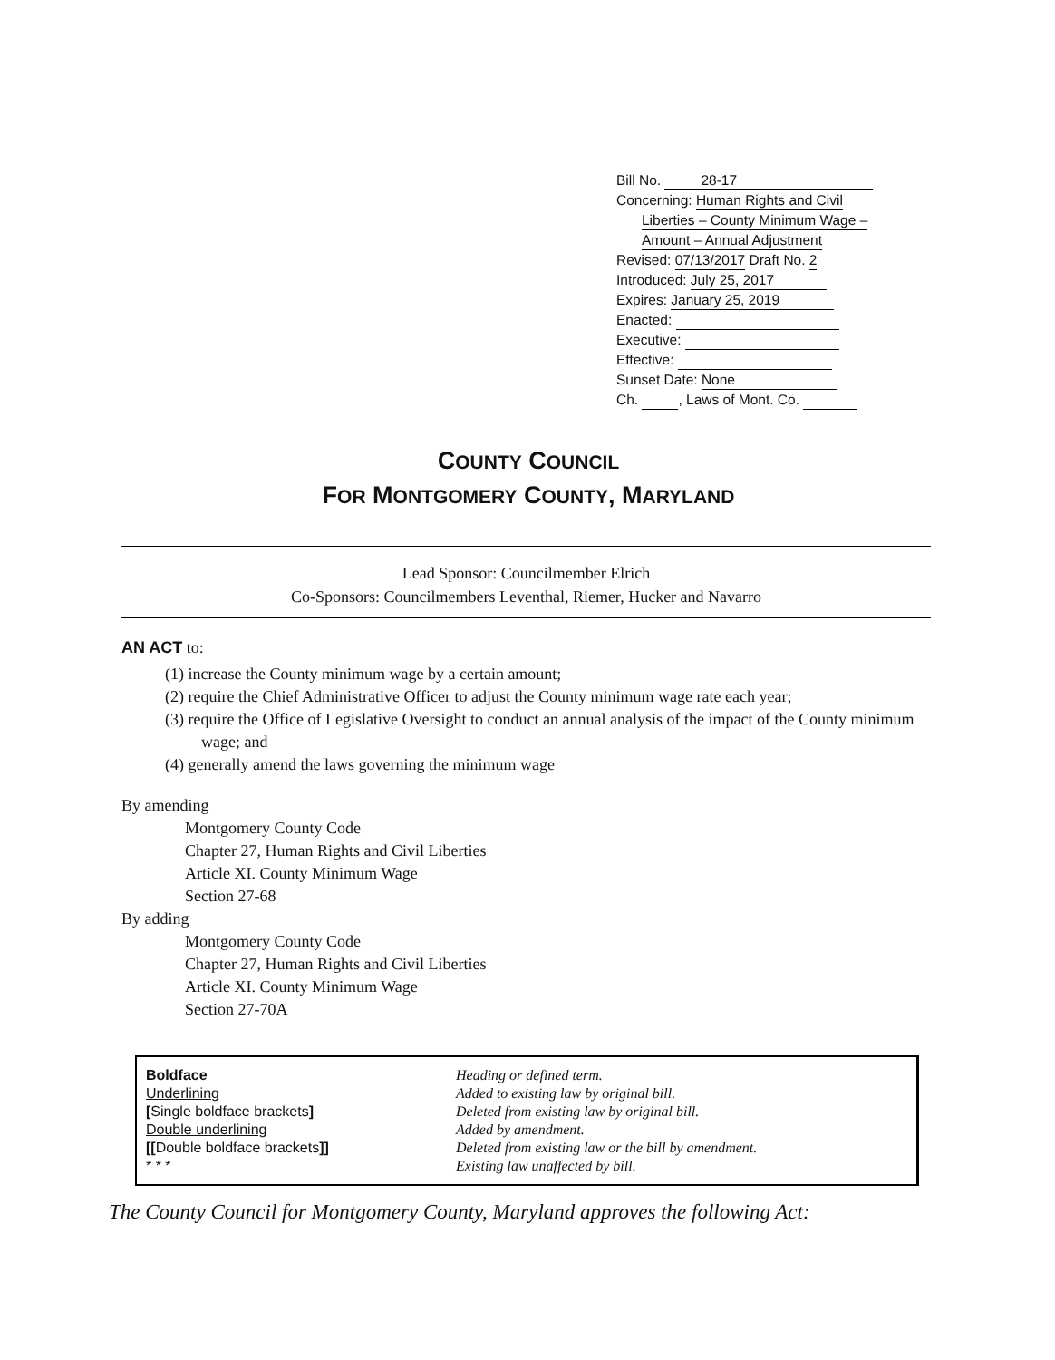Bill No. 28-17
Concerning: Human Rights and Civil
Liberties – County Minimum Wage –
Amount – Annual Adjustment
Revised: 07/13/2017 Draft No. 2
Introduced: July 25, 2017
Expires: January 25, 2019
Enacted:
Executive:
Effective:
Sunset Date: None
Ch. , Laws of Mont. Co.
COUNTY COUNCIL
FOR MONTGOMERY COUNTY, MARYLAND
Lead Sponsor: Councilmember Elrich
Co-Sponsors: Councilmembers Leventhal, Riemer, Hucker and Navarro
AN ACT to:
(1) increase the County minimum wage by a certain amount;
(2) require the Chief Administrative Officer to adjust the County minimum wage rate each year;
(3) require the Office of Legislative Oversight to conduct an annual analysis of the impact of the County minimum wage; and
(4) generally amend the laws governing the minimum wage
By amending
Montgomery County Code
Chapter 27, Human Rights and Civil Liberties
Article XI. County Minimum Wage
Section 27-68
By adding
Montgomery County Code
Chapter 27, Human Rights and Civil Liberties
Article XI. County Minimum Wage
Section 27-70A
| Boldface | Heading or defined term. |
| Underlining | Added to existing law by original bill. |
| [ Single boldface brackets ] | Deleted from existing law by original bill. |
| Double underlining | Added by amendment. |
| [[ Double boldface brackets ]] | Deleted from existing law or the bill by amendment. |
| * * * | Existing law unaffected by bill. |
The County Council for Montgomery County, Maryland approves the following Act: